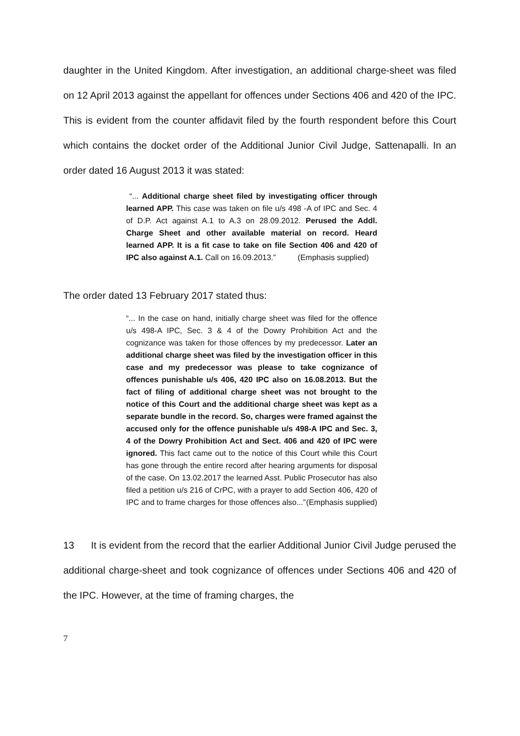daughter in the United Kingdom. After investigation, an additional charge-sheet was filed on 12 April 2013 against the appellant for offences under Sections 406 and 420 of the IPC. This is evident from the counter affidavit filed by the fourth respondent before this Court which contains the docket order of the Additional Junior Civil Judge, Sattenapalli. In an order dated 16 August 2013 it was stated:
“... Additional charge sheet filed by investigating officer through learned APP. This case was taken on file u/s 498 -A of IPC and Sec. 4 of D.P. Act against A.1 to A.3 on 28.09.2012. Perused the Addl. Charge Sheet and other available material on record. Heard learned APP. It is a fit case to take on file Section 406 and 420 of IPC also against A.1. Call on 16.09.2013.” (Emphasis supplied)
The order dated 13 February 2017 stated thus:
“... In the case on hand, initially charge sheet was filed for the offence u/s 498-A IPC, Sec. 3 & 4 of the Dowry Prohibition Act and the cognizance was taken for those offences by my predecessor. Later an additional charge sheet was filed by the investigation officer in this case and my predecessor was please to take cognizance of offences punishable u/s 406, 420 IPC also on 16.08.2013. But the fact of filing of additional charge sheet was not brought to the notice of this Court and the additional charge sheet was kept as a separate bundle in the record. So, charges were framed against the accused only for the offence punishable u/s 498-A IPC and Sec. 3, 4 of the Dowry Prohibition Act and Sect. 406 and 420 of IPC were ignored. This fact came out to the notice of this Court while this Court has gone through the entire record after hearing arguments for disposal of the case. On 13.02.2017 the learned Asst. Public Prosecutor has also filed a petition u/s 216 of CrPC, with a prayer to add Section 406, 420 of IPC and to frame charges for those offences also...” (Emphasis supplied)
13 It is evident from the record that the earlier Additional Junior Civil Judge perused the additional charge-sheet and took cognizance of offences under Sections 406 and 420 of the IPC. However, at the time of framing charges, the
7